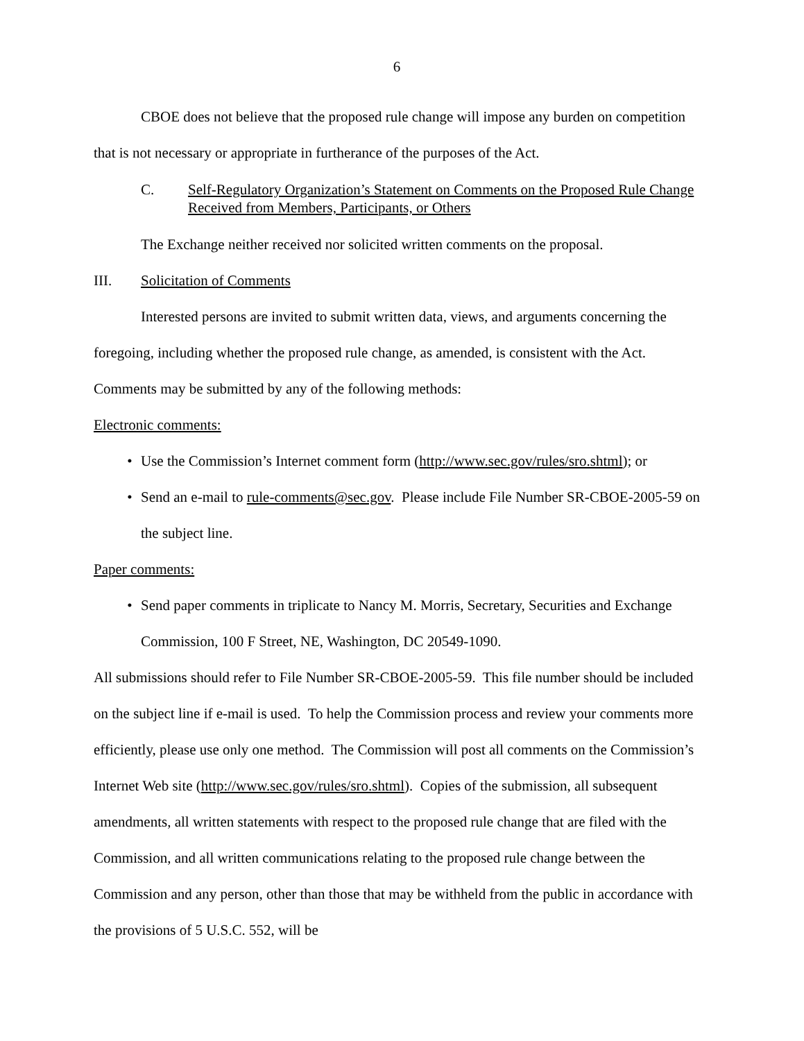6
CBOE does not believe that the proposed rule change will impose any burden on competition that is not necessary or appropriate in furtherance of the purposes of the Act.
C. Self-Regulatory Organization’s Statement on Comments on the Proposed Rule Change Received from Members, Participants, or Others
The Exchange neither received nor solicited written comments on the proposal.
III. Solicitation of Comments
Interested persons are invited to submit written data, views, and arguments concerning the foregoing, including whether the proposed rule change, as amended, is consistent with the Act. Comments may be submitted by any of the following methods:
Electronic comments:
• Use the Commission’s Internet comment form (http://www.sec.gov/rules/sro.shtml); or
• Send an e-mail to rule-comments@sec.gov. Please include File Number SR-CBOE-2005-59 on the subject line.
Paper comments:
• Send paper comments in triplicate to Nancy M. Morris, Secretary, Securities and Exchange Commission, 100 F Street, NE, Washington, DC 20549-1090.
All submissions should refer to File Number SR-CBOE-2005-59. This file number should be included on the subject line if e-mail is used. To help the Commission process and review your comments more efficiently, please use only one method. The Commission will post all comments on the Commission’s Internet Web site (http://www.sec.gov/rules/sro.shtml). Copies of the submission, all subsequent amendments, all written statements with respect to the proposed rule change that are filed with the Commission, and all written communications relating to the proposed rule change between the Commission and any person, other than those that may be withheld from the public in accordance with the provisions of 5 U.S.C. 552, will be